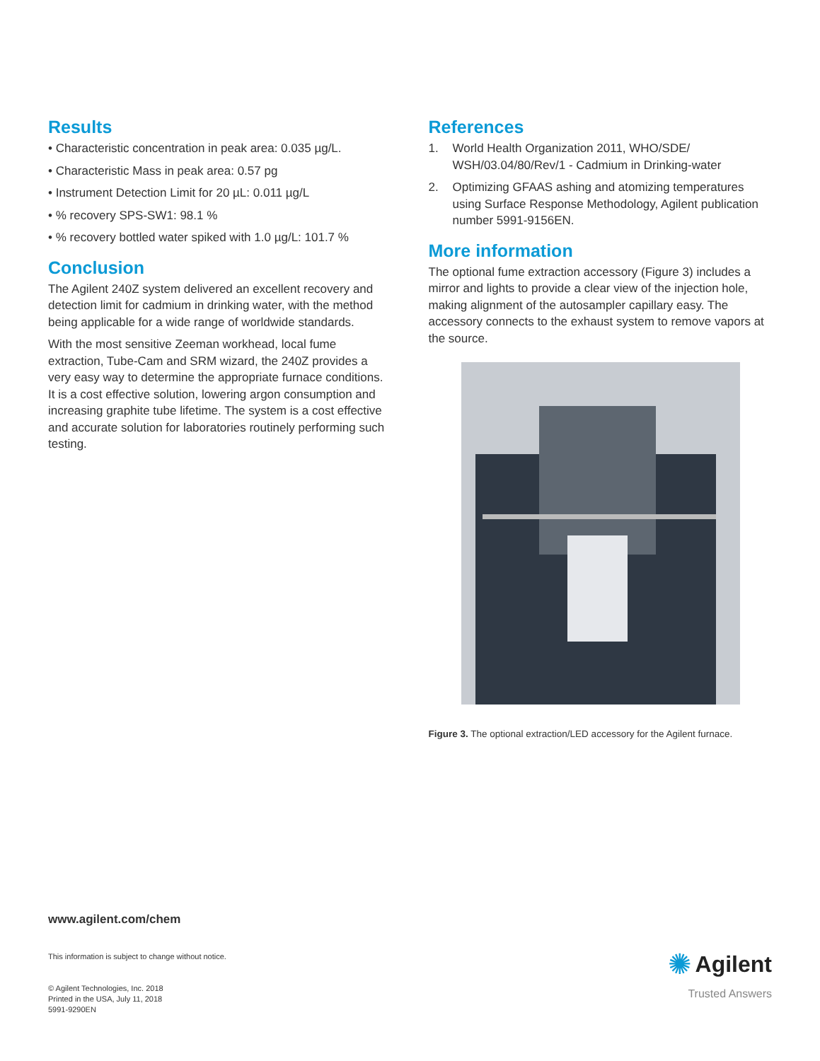Results
• Characteristic concentration in peak area: 0.035 µg/L.
• Characteristic Mass in peak area: 0.57 pg
• Instrument Detection Limit for 20 µL: 0.011 µg/L
• % recovery SPS-SW1: 98.1 %
• % recovery bottled water spiked with 1.0 µg/L: 101.7 %
Conclusion
The Agilent 240Z system delivered an excellent recovery and detection limit for cadmium in drinking water, with the method being applicable for a wide range of worldwide standards.
With the most sensitive Zeeman workhead, local fume extraction, Tube-Cam and SRM wizard, the 240Z provides a very easy way to determine the appropriate furnace conditions. It is a cost effective solution, lowering argon consumption and increasing graphite tube lifetime. The system is a cost effective and accurate solution for laboratories routinely performing such testing.
References
1. World Health Organization 2011, WHO/SDE/ WSH/03.04/80/Rev/1 - Cadmium in Drinking-water
2. Optimizing GFAAS ashing and atomizing temperatures using Surface Response Methodology, Agilent publication number 5991-9156EN.
More information
The optional fume extraction accessory (Figure 3) includes a mirror and lights to provide a clear view of the injection hole, making alignment of the autosampler capillary easy. The accessory connects to the exhaust system to remove vapors at the source.
Figure 3. The optional extraction/LED accessory for the Agilent furnace.
www.agilent.com/chem
This information is subject to change without notice.
© Agilent Technologies, Inc. 2018
Printed in the USA, July 11, 2018
5991-9290EN
✺ Agilent
Trusted Answers